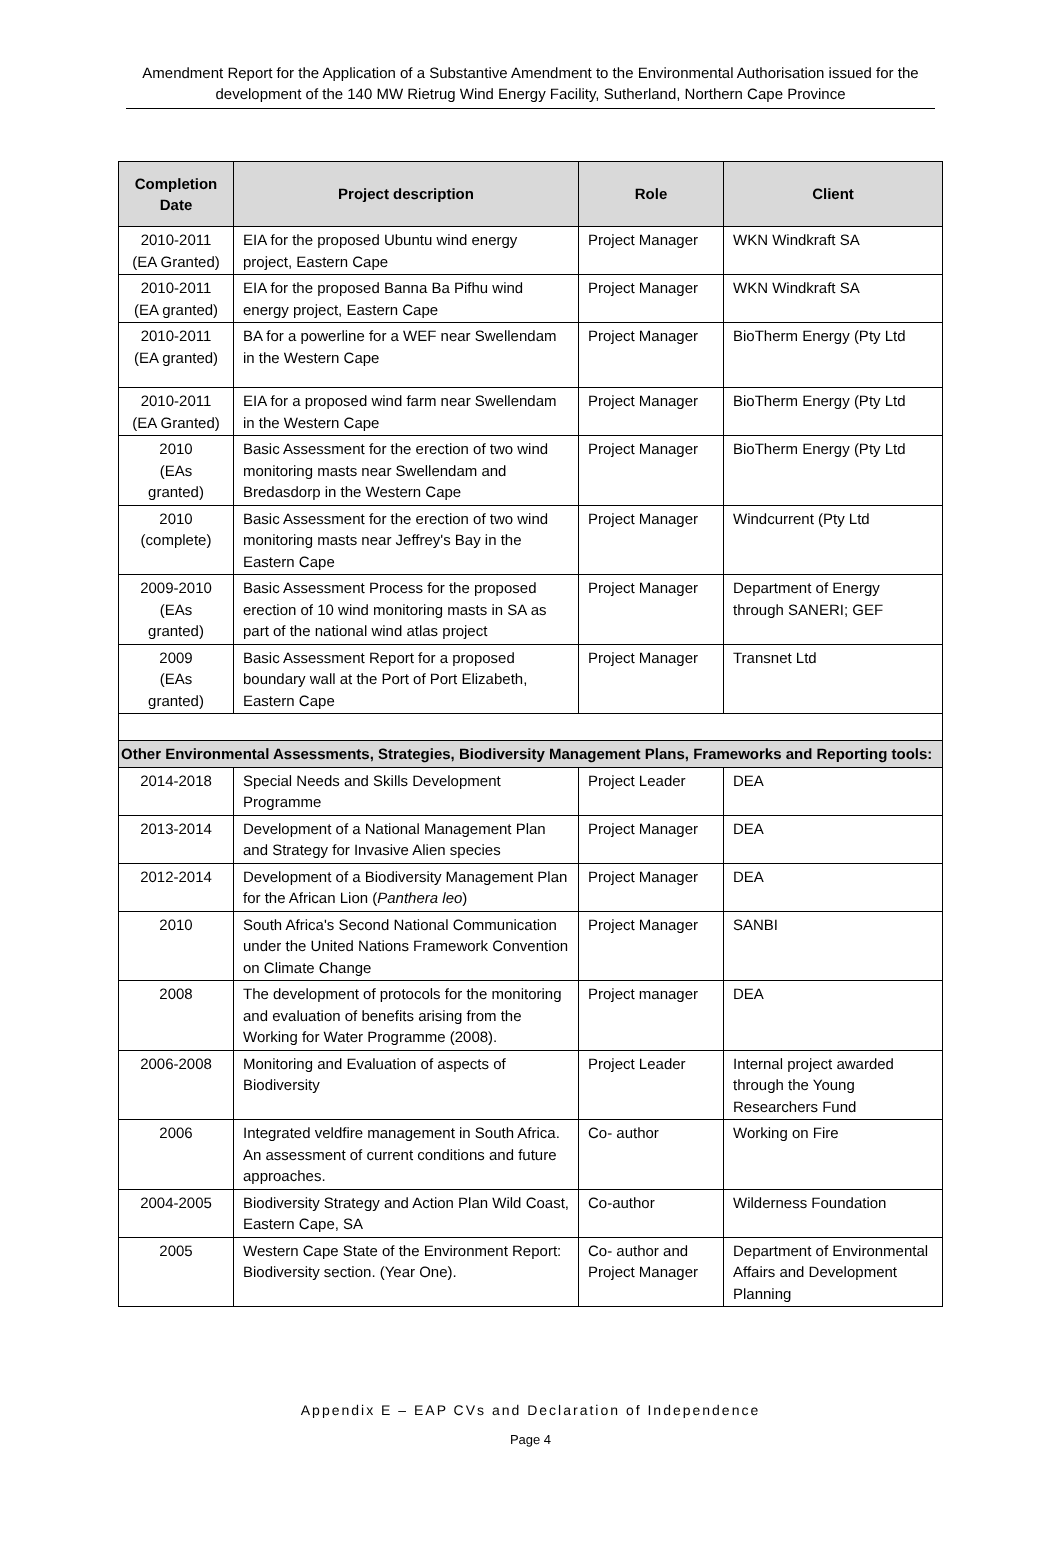Amendment Report for the Application of a Substantive Amendment to the Environmental Authorisation issued for the development of the 140 MW Rietrug Wind Energy Facility, Sutherland, Northern Cape Province
| Completion Date | Project description | Role | Client |
| --- | --- | --- | --- |
| 2010-2011 (EA Granted) | EIA for the proposed Ubuntu wind energy project, Eastern Cape | Project Manager | WKN Windkraft SA |
| 2010-2011 (EA granted) | EIA for the proposed Banna Ba Pifhu wind energy project, Eastern Cape | Project Manager | WKN Windkraft SA |
| 2010-2011 (EA granted) | BA for a powerline for a WEF near Swellendam in the Western Cape | Project Manager | BioTherm Energy (Pty Ltd |
| 2010-2011 (EA Granted) | EIA for a proposed wind farm near Swellendam in the Western Cape | Project Manager | BioTherm Energy (Pty Ltd |
| 2010 (EAs granted) | Basic Assessment for the erection of two wind monitoring masts near Swellendam and Bredasdorp in the Western Cape | Project Manager | BioTherm Energy (Pty Ltd |
| 2010 (complete) | Basic Assessment for the erection of two wind monitoring masts near Jeffrey's Bay in the Eastern Cape | Project Manager | Windcurrent (Pty Ltd |
| 2009-2010 (EAs granted) | Basic Assessment Process for the proposed erection of 10 wind monitoring masts in SA as part of the national wind atlas project | Project Manager | Department of Energy through SANERI; GEF |
| 2009 (EAs granted) | Basic Assessment Report for a proposed boundary wall at the Port of Port Elizabeth, Eastern Cape | Project Manager | Transnet Ltd |
| Other Environmental Assessments, Strategies, Biodiversity Management Plans, Frameworks and Reporting tools: | | | |
| 2014-2018 | Special Needs and Skills Development Programme | Project Leader | DEA |
| 2013-2014 | Development of a National Management Plan and Strategy for Invasive Alien species | Project Manager | DEA |
| 2012-2014 | Development of a Biodiversity Management Plan for the African Lion ( Panthera leo ) | Project Manager | DEA |
| 2010 | South Africa's Second National Communication under the United Nations Framework Convention on Climate Change | Project Manager | SANBI |
| 2008 | The development of protocols for the monitoring and evaluation of benefits arising from the Working for Water Programme (2008). | Project manager | DEA |
| 2006-2008 | Monitoring and Evaluation of aspects of Biodiversity | Project Leader | Internal project awarded through the Young Researchers Fund |
| 2006 | Integrated veldfire management in South Africa. An assessment of current conditions and future approaches. | Co- author | Working on Fire |
| 2004-2005 | Biodiversity Strategy and Action Plan Wild Coast, Eastern Cape, SA | Co-author | Wilderness Foundation |
| 2005 | Western Cape State of the Environment Report: Biodiversity section. (Year One). | Co- author and Project Manager | Department of Environmental Affairs and Development Planning |
Appendix E – EAP CVs and Declaration of Independence
Page 4